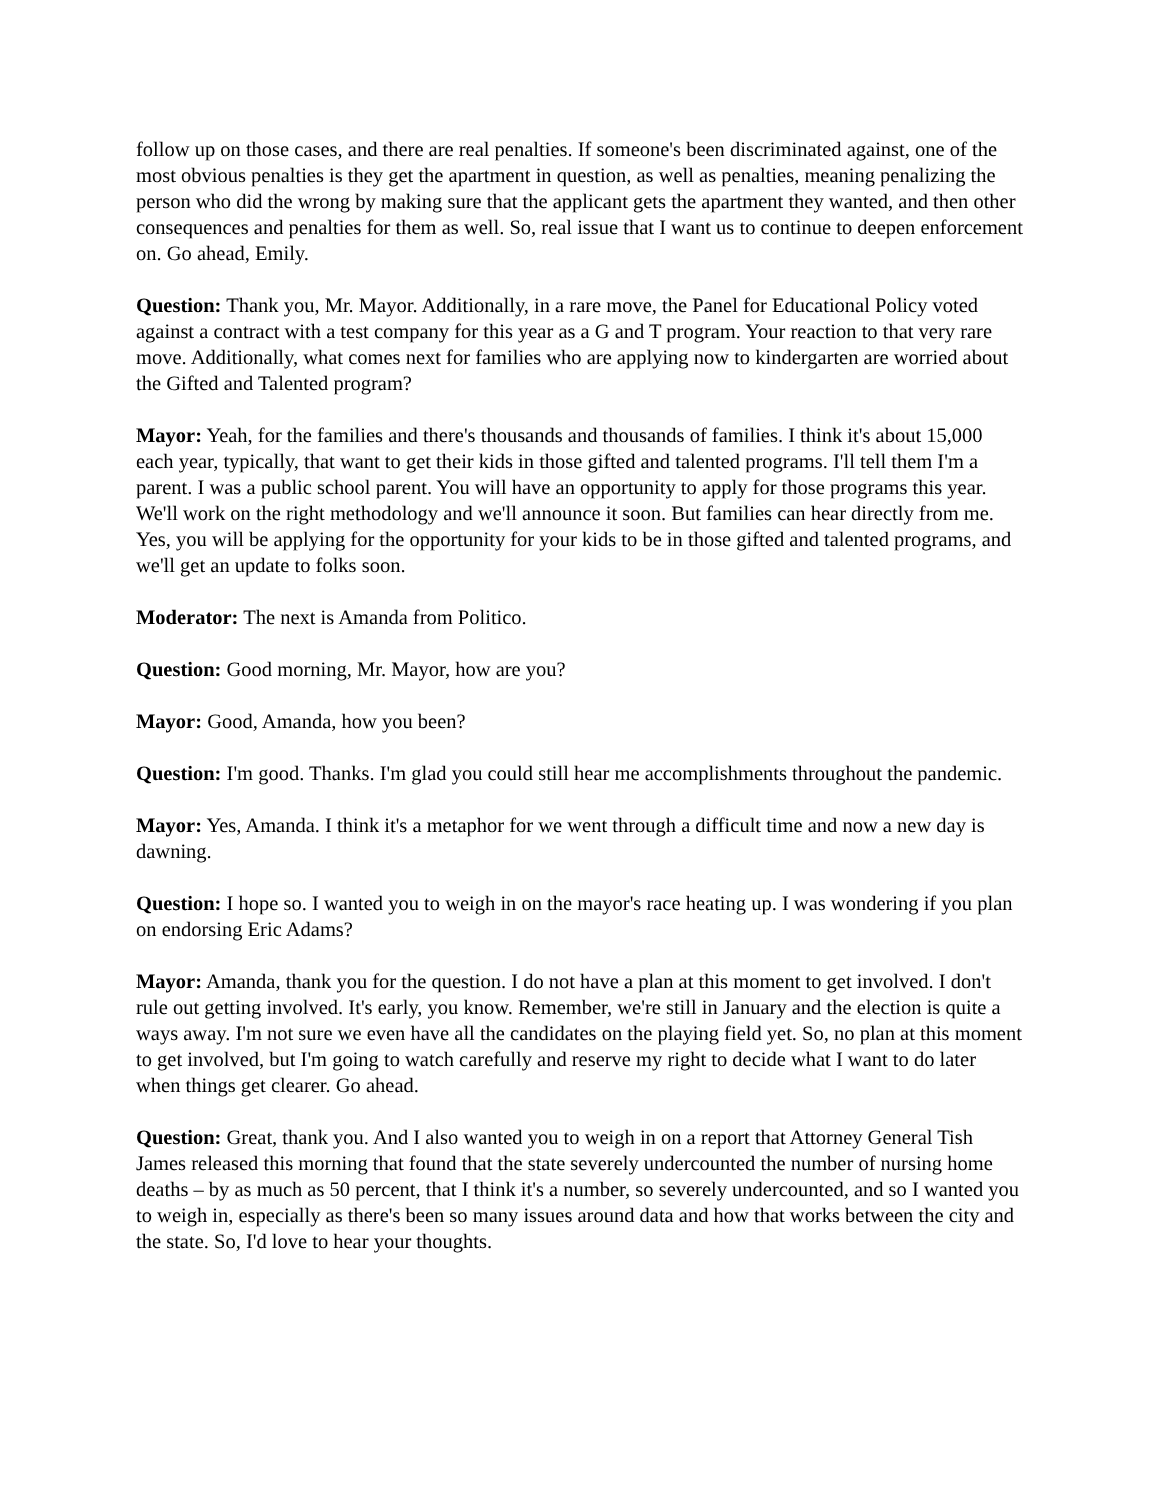follow up on those cases, and there are real penalties. If someone's been discriminated against, one of the most obvious penalties is they get the apartment in question, as well as penalties, meaning penalizing the person who did the wrong by making sure that the applicant gets the apartment they wanted, and then other consequences and penalties for them as well. So, real issue that I want us to continue to deepen enforcement on. Go ahead, Emily.
Question: Thank you, Mr. Mayor. Additionally, in a rare move, the Panel for Educational Policy voted against a contract with a test company for this year as a G and T program. Your reaction to that very rare move. Additionally, what comes next for families who are applying now to kindergarten are worried about the Gifted and Talented program?
Mayor: Yeah, for the families and there's thousands and thousands of families. I think it's about 15,000 each year, typically, that want to get their kids in those gifted and talented programs. I'll tell them I'm a parent. I was a public school parent. You will have an opportunity to apply for those programs this year. We'll work on the right methodology and we'll announce it soon. But families can hear directly from me. Yes, you will be applying for the opportunity for your kids to be in those gifted and talented programs, and we'll get an update to folks soon.
Moderator: The next is Amanda from Politico.
Question: Good morning, Mr. Mayor, how are you?
Mayor: Good, Amanda, how you been?
Question: I'm good. Thanks. I'm glad you could still hear me accomplishments throughout the pandemic.
Mayor: Yes, Amanda. I think it's a metaphor for we went through a difficult time and now a new day is dawning.
Question: I hope so. I wanted you to weigh in on the mayor's race heating up. I was wondering if you plan on endorsing Eric Adams?
Mayor: Amanda, thank you for the question. I do not have a plan at this moment to get involved. I don't rule out getting involved. It's early, you know. Remember, we're still in January and the election is quite a ways away. I'm not sure we even have all the candidates on the playing field yet. So, no plan at this moment to get involved, but I'm going to watch carefully and reserve my right to decide what I want to do later when things get clearer. Go ahead.
Question: Great, thank you. And I also wanted you to weigh in on a report that Attorney General Tish James released this morning that found that the state severely undercounted the number of nursing home deaths – by as much as 50 percent, that I think it's a number, so severely undercounted, and so I wanted you to weigh in, especially as there's been so many issues around data and how that works between the city and the state. So, I'd love to hear your thoughts.